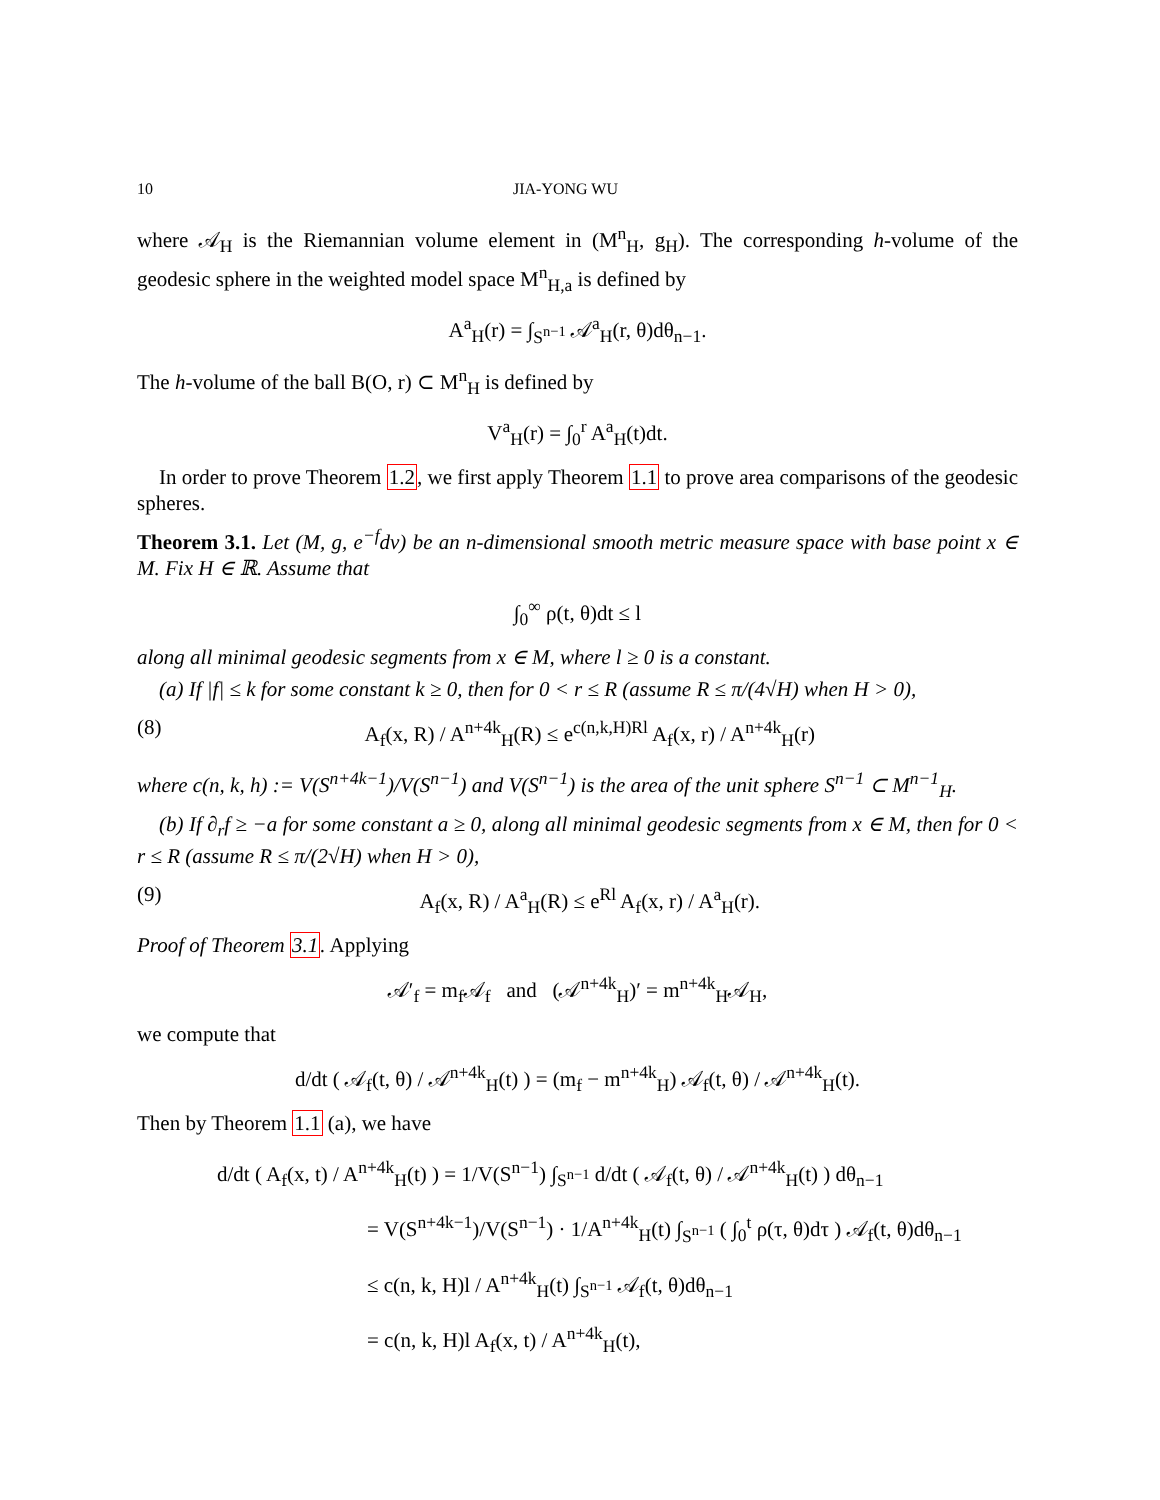10 JIA-YONG WU
where 𝒜<sub>H</sub> is the Riemannian volume element in (M<sup>n</sup><sub>H</sub>, g<sub>H</sub>). The corresponding h-volume of the geodesic sphere in the weighted model space M<sup>n</sup><sub>H,a</sub> is defined by
A<sup>a</sup><sub>H</sub>(r) = ∫<sub>S<sup>n−1</sup></sub> 𝒜<sup>a</sup><sub>H</sub>(r, θ)dθ<sub>n−1</sub>.
The h-volume of the ball B(O, r) ⊂ M<sup>n</sup><sub>H</sub> is defined by
V<sup>a</sup><sub>H</sub>(r) = ∫<sub>0</sub><sup>r</sup> A<sup>a</sup><sub>H</sub>(t)dt.
In order to prove Theorem 1.2, we first apply Theorem 1.1 to prove area comparisons of the geodesic spheres.
Theorem 3.1. Let (M, g, e<sup>−f</sup>dv) be an n-dimensional smooth metric measure space with base point x ∈ M. Fix H ∈ ℝ. Assume that
∫<sub>0</sub><sup>∞</sup> ρ(t, θ)dt ≤ l
along all minimal geodesic segments from x ∈ M, where l ≥ 0 is a constant.
(a) If |f| ≤ k for some constant k ≥ 0, then for 0 < r ≤ R (assume R ≤ π/(4√H) when H > 0),
(8) A<sub>f</sub>(x, R) / A<sup>n+4k</sup><sub>H</sub>(R) ≤ e<sup>c(n,k,H)Rl</sup> A<sub>f</sub>(x, r) / A<sup>n+4k</sup><sub>H</sub>(r)
where c(n, k, h) := V(S<sup>n+4k−1</sup>)/V(S<sup>n−1</sup>) and V(S<sup>n−1</sup>) is the area of the unit sphere S<sup>n−1</sup> ⊂ M<sup>n−1</sup><sub>H</sub>.
(b) If ∂<sub>r</sub>f ≥ −a for some constant a ≥ 0, along all minimal geodesic segments from x ∈ M, then for 0 < r ≤ R (assume R ≤ π/(2√H) when H > 0),
(9) A<sub>f</sub>(x, R) / A<sup>a</sup><sub>H</sub>(R) ≤ e<sup>Rl</sup> A<sub>f</sub>(x, r) / A<sup>a</sup><sub>H</sub>(r).
Proof of Theorem 3.1. Applying
𝒜′<sub>f</sub> = m<sub>f</sub>𝒜<sub>f</sub> and (𝒜<sup>n+4k</sup><sub>H</sub>)′ = m<sup>n+4k</sup><sub>H</sub>𝒜<sub>H</sub>,
we compute that
d/dt ( 𝒜<sub>f</sub>(t, θ) / 𝒜<sup>n+4k</sup><sub>H</sub>(t) ) = (m<sub>f</sub> − m<sup>n+4k</sup><sub>H</sub>) 𝒜<sub>f</sub>(t, θ) / 𝒜<sup>n+4k</sup><sub>H</sub>(t).
Then by Theorem 1.1 (a), we have
d/dt ( A<sub>f</sub>(x, t) / A<sup>n+4k</sup><sub>H</sub>(t) ) = 1/V(S<sup>n−1</sup>) ∫<sub>S<sup>n−1</sup></sub> d/dt ( 𝒜<sub>f</sub>(t, θ) / 𝒜<sup>n+4k</sup><sub>H</sub>(t) ) dθ<sub>n−1</sub>
= V(S<sup>n+4k−1</sup>)/V(S<sup>n−1</sup>) · 1/A<sup>n+4k</sup><sub>H</sub>(t) ∫<sub>S<sup>n−1</sup></sub> ( ∫<sub>0</sub><sup>t</sup> ρ(τ, θ)dτ ) 𝒜<sub>f</sub>(t, θ)dθ<sub>n−1</sub>
≤ c(n, k, H)l / A<sup>n+4k</sup><sub>H</sub>(t) ∫<sub>S<sup>n−1</sup></sub> 𝒜<sub>f</sub>(t, θ)dθ<sub>n−1</sub>
= c(n, k, H)l A<sub>f</sub>(x, t) / A<sup>n+4k</sup><sub>H</sub>(t),